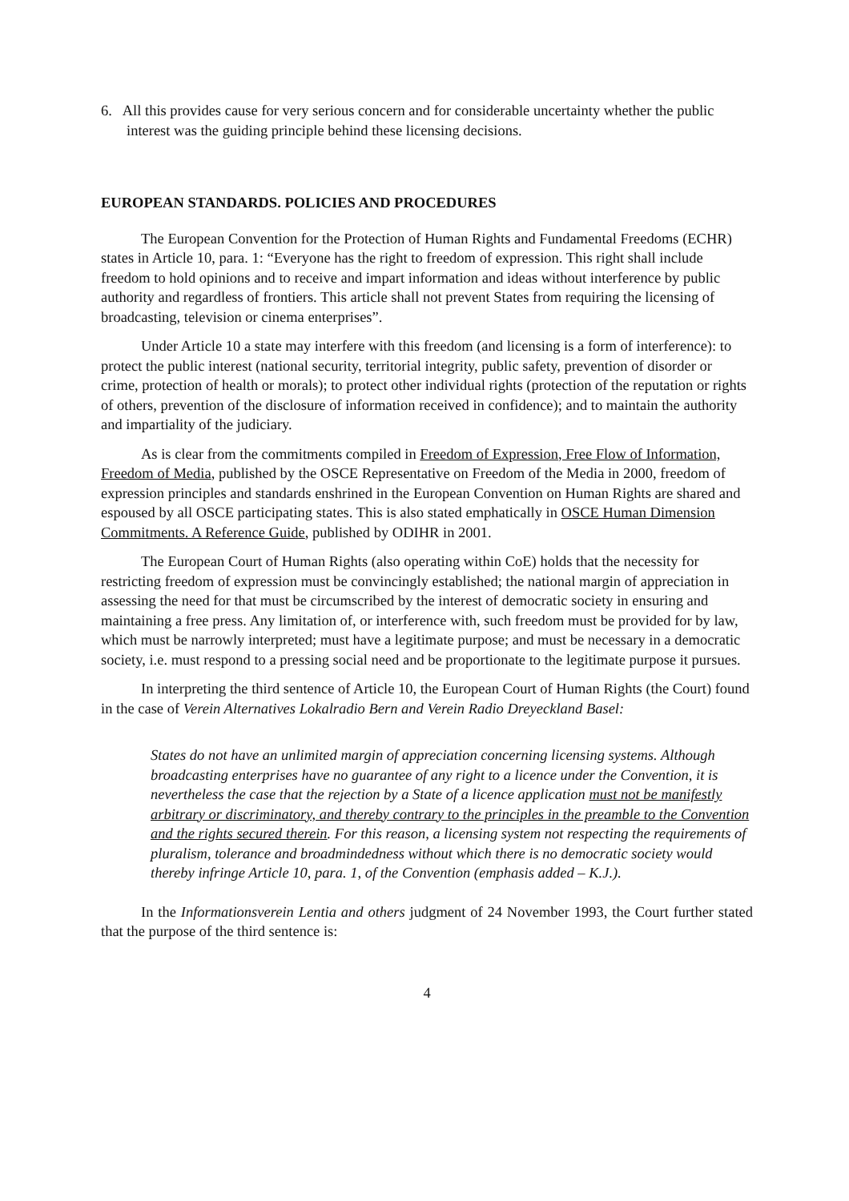6. All this provides cause for very serious concern and for considerable uncertainty whether the public interest was the guiding principle behind these licensing decisions.
EUROPEAN STANDARDS. POLICIES AND PROCEDURES
The European Convention for the Protection of Human Rights and Fundamental Freedoms (ECHR) states in Article 10, para. 1: “Everyone has the right to freedom of expression. This right shall include freedom to hold opinions and to receive and impart information and ideas without interference by public authority and regardless of frontiers. This article shall not prevent States from requiring the licensing of broadcasting, television or cinema enterprises”.
Under Article 10 a state may interfere with this freedom (and licensing is a form of interference): to protect the public interest (national security, territorial integrity, public safety, prevention of disorder or crime, protection of health or morals); to protect other individual rights (protection of the reputation or rights of others, prevention of the disclosure of information received in confidence); and to maintain the authority and impartiality of the judiciary.
As is clear from the commitments compiled in Freedom of Expression, Free Flow of Information, Freedom of Media, published by the OSCE Representative on Freedom of the Media in 2000, freedom of expression principles and standards enshrined in the European Convention on Human Rights are shared and espoused by all OSCE participating states. This is also stated emphatically in OSCE Human Dimension Commitments. A Reference Guide, published by ODIHR in 2001.
The European Court of Human Rights (also operating within CoE) holds that the necessity for restricting freedom of expression must be convincingly established; the national margin of appreciation in assessing the need for that must be circumscribed by the interest of democratic society in ensuring and maintaining a free press. Any limitation of, or interference with, such freedom must be provided for by law, which must be narrowly interpreted; must have a legitimate purpose; and must be necessary in a democratic society, i.e. must respond to a pressing social need and be proportionate to the legitimate purpose it pursues.
In interpreting the third sentence of Article 10, the European Court of Human Rights (the Court) found in the case of Verein Alternatives Lokalradio Bern and Verein Radio Dreyeckland Basel:
States do not have an unlimited margin of appreciation concerning licensing systems. Although broadcasting enterprises have no guarantee of any right to a licence under the Convention, it is nevertheless the case that the rejection by a State of a licence application must not be manifestly arbitrary or discriminatory, and thereby contrary to the principles in the preamble to the Convention and the rights secured therein. For this reason, a licensing system not respecting the requirements of pluralism, tolerance and broadmindedness without which there is no democratic society would thereby infringe Article 10, para. 1, of the Convention (emphasis added – K.J.).
In the Informationsverein Lentia and others judgment of 24 November 1993, the Court further stated that the purpose of the third sentence is:
4